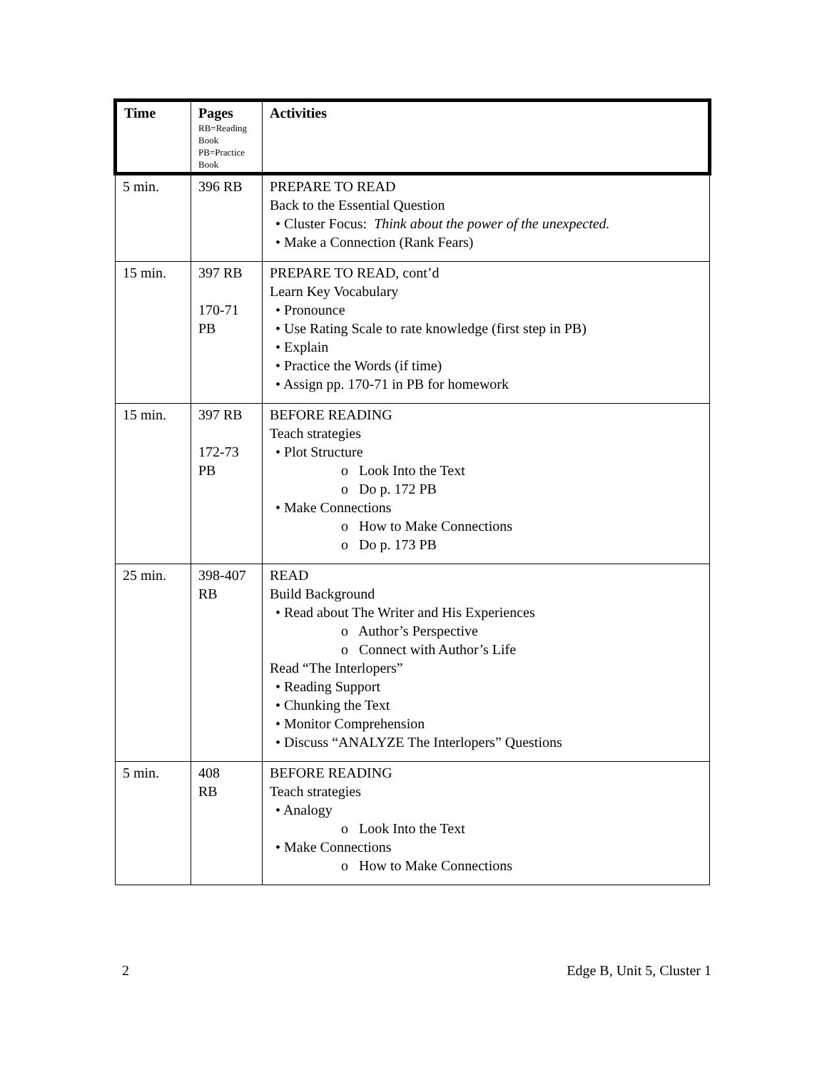| Time | Pages RB=Reading Book PB=Practice Book | Activities |
| --- | --- | --- |
| 5 min. | 396 RB | PREPARE TO READ Back to the Essential Question • Cluster Focus: Think about the power of the unexpected. • Make a Connection (Rank Fears) |
| 15 min. | 397 RB 170-71 PB | PREPARE TO READ, cont’d Learn Key Vocabulary • Pronounce • Use Rating Scale to rate knowledge (first step in PB) • Explain • Practice the Words (if time) • Assign pp. 170-71 in PB for homework |
| 15 min. | 397 RB 172-73 PB | BEFORE READING Teach strategies • Plot Structure o Look Into the Text o Do p. 172 PB • Make Connections o How to Make Connections o Do p. 173 PB |
| 25 min. | 398-407 RB | READ Build Background • Read about The Writer and His Experiences o Author’s Perspective o Connect with Author’s Life Read “The Interlopers” • Reading Support • Chunking the Text • Monitor Comprehension • Discuss “ANALYZE The Interlopers” Questions |
| 5 min. | 408 RB | BEFORE READING Teach strategies • Analogy o Look Into the Text • Make Connections o How to Make Connections |
2 Edge B, Unit 5, Cluster 1